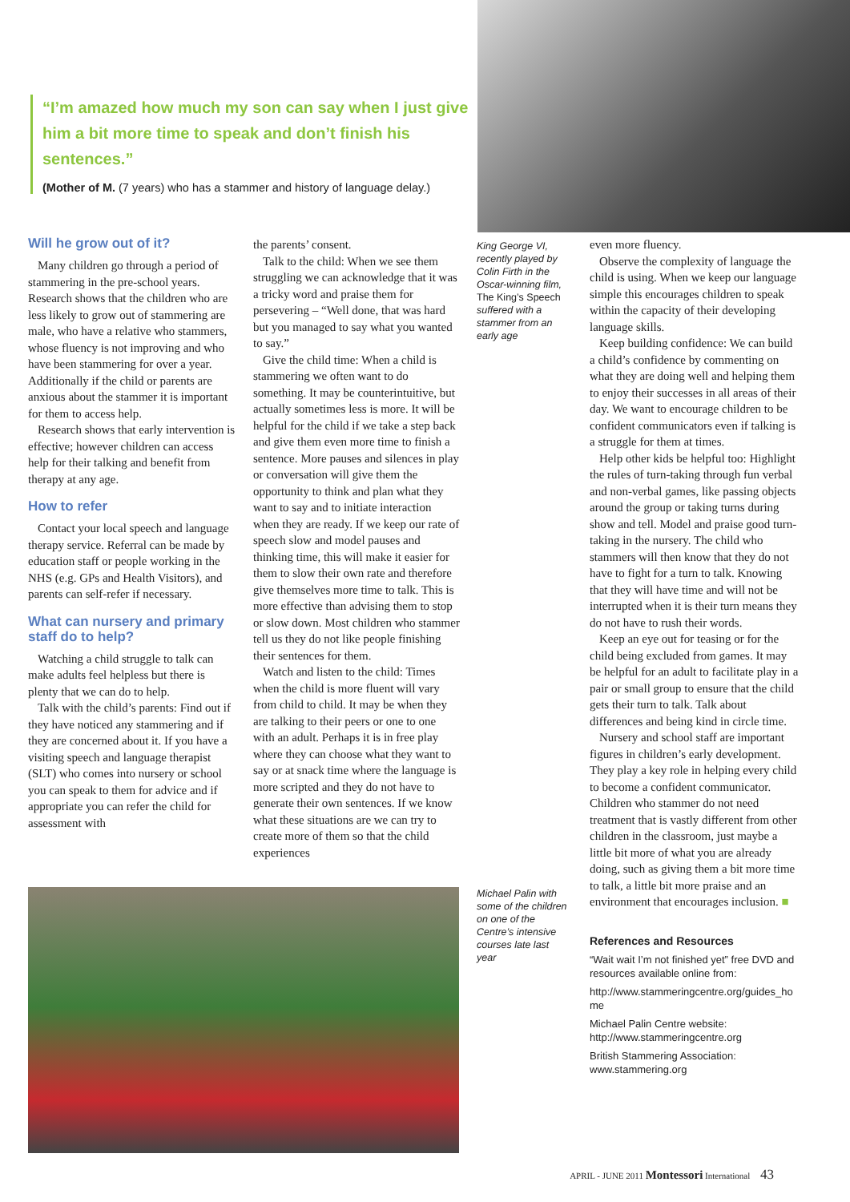“I’m amazed how much my son can say when I just give him a bit more time to speak and don’t finish his sentences.”
(Mother of M. (7 years) who has a stammer and history of language delay.)
Will he grow out of it?
Many children go through a period of stammering in the pre-school years. Research shows that the children who are less likely to grow out of stammering are male, who have a relative who stammers, whose fluency is not improving and who have been stammering for over a year. Additionally if the child or parents are anxious about the stammer it is important for them to access help.
Research shows that early intervention is effective; however children can access help for their talking and benefit from therapy at any age.
How to refer
Contact your local speech and language therapy service. Referral can be made by education staff or people working in the NHS (e.g. GPs and Health Visitors), and parents can self-refer if necessary.
What can nursery and primary staff do to help?
Watching a child struggle to talk can make adults feel helpless but there is plenty that we can do to help.
Talk with the child’s parents: Find out if they have noticed any stammering and if they are concerned about it. If you have a visiting speech and language therapist (SLT) who comes into nursery or school you can speak to them for advice and if appropriate you can refer the child for assessment with
the parents’ consent.
Talk to the child: When we see them struggling we can acknowledge that it was a tricky word and praise them for persevering – “Well done, that was hard but you managed to say what you wanted to say.”
Give the child time: When a child is stammering we often want to do something. It may be counterintuitive, but actually sometimes less is more. It will be helpful for the child if we take a step back and give them even more time to finish a sentence. More pauses and silences in play or conversation will give them the opportunity to think and plan what they want to say and to initiate interaction when they are ready. If we keep our rate of speech slow and model pauses and thinking time, this will make it easier for them to slow their own rate and therefore give themselves more time to talk. This is more effective than advising them to stop or slow down. Most children who stammer tell us they do not like people finishing their sentences for them.
Watch and listen to the child: Times when the child is more fluent will vary from child to child. It may be when they are talking to their peers or one to one with an adult. Perhaps it is in free play where they can choose what they want to say or at snack time where the language is more scripted and they do not have to generate their own sentences. If we know what these situations are we can try to create more of them so that the child experiences
King George VI, recently played by Colin Firth in the Oscar-winning film, The King’s Speech suffered with a stammer from an early age
Michael Palin with some of the children on one of the Centre’s intensive courses late last year
even more fluency.
Observe the complexity of language the child is using. When we keep our language simple this encourages children to speak within the capacity of their developing language skills.
Keep building confidence: We can build a child’s confidence by commenting on what they are doing well and helping them to enjoy their successes in all areas of their day. We want to encourage children to be confident communicators even if talking is a struggle for them at times.
Help other kids be helpful too: Highlight the rules of turn-taking through fun verbal and non-verbal games, like passing objects around the group or taking turns during show and tell. Model and praise good turn-taking in the nursery. The child who stammers will then know that they do not have to fight for a turn to talk. Knowing that they will have time and will not be interrupted when it is their turn means they do not have to rush their words.
Keep an eye out for teasing or for the child being excluded from games. It may be helpful for an adult to facilitate play in a pair or small group to ensure that the child gets their turn to talk. Talk about differences and being kind in circle time.
Nursery and school staff are important figures in children’s early development. They play a key role in helping every child to become a confident communicator. Children who stammer do not need treatment that is vastly different from other children in the classroom, just maybe a little bit more of what you are already doing, such as giving them a bit more time to talk, a little bit more praise and an environment that encourages inclusion. ■
References and Resources
“Wait wait I’m not finished yet” free DVD and resources available online from:
http://www.stammeringcentre.org/guides_home
Michael Palin Centre website: http://www.stammeringcentre.org
British Stammering Association: www.stammering.org
APRIL - JUNE 2011 Montessori International 43